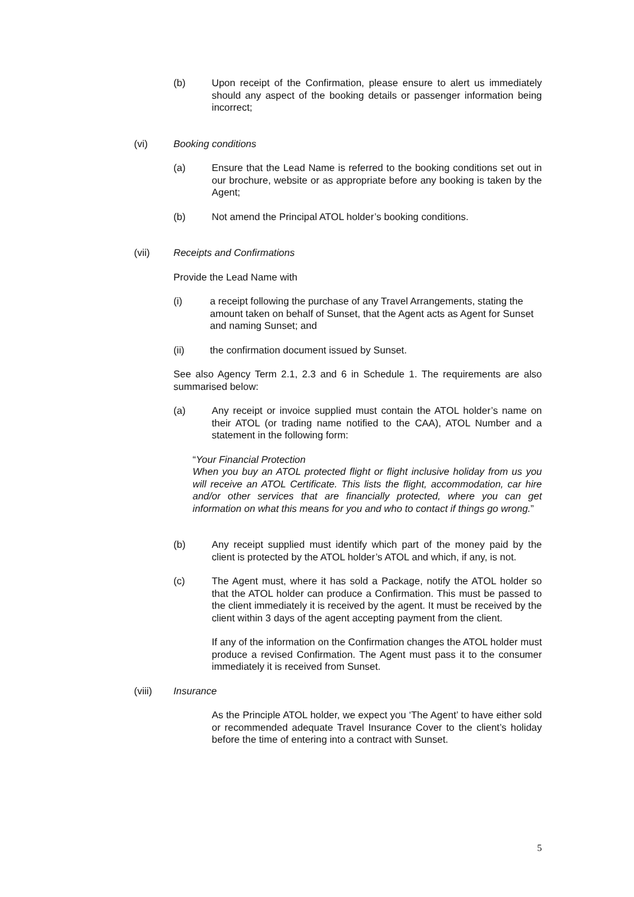(b) Upon receipt of the Confirmation, please ensure to alert us immediately should any aspect of the booking details or passenger information being incorrect;
(vi) Booking conditions
(a) Ensure that the Lead Name is referred to the booking conditions set out in our brochure, website or as appropriate before any booking is taken by the Agent;
(b) Not amend the Principal ATOL holder’s booking conditions.
(vii) Receipts and Confirmations
Provide the Lead Name with
(i) a receipt following the purchase of any Travel Arrangements, stating the amount taken on behalf of Sunset, that the Agent acts as Agent for Sunset and naming Sunset; and
(ii) the confirmation document issued by Sunset.
See also Agency Term 2.1, 2.3 and 6 in Schedule 1. The requirements are also summarised below:
(a) Any receipt or invoice supplied must contain the ATOL holder’s name on their ATOL (or trading name notified to the CAA), ATOL Number and a statement in the following form:
“Your Financial Protection
When you buy an ATOL protected flight or flight inclusive holiday from us you will receive an ATOL Certificate. This lists the flight, accommodation, car hire and/or other services that are financially protected, where you can get information on what this means for you and who to contact if things go wrong.”
(b) Any receipt supplied must identify which part of the money paid by the client is protected by the ATOL holder’s ATOL and which, if any, is not.
(c) The Agent must, where it has sold a Package, notify the ATOL holder so that the ATOL holder can produce a Confirmation. This must be passed to the client immediately it is received by the agent. It must be received by the client within 3 days of the agent accepting payment from the client.
If any of the information on the Confirmation changes the ATOL holder must produce a revised Confirmation. The Agent must pass it to the consumer immediately it is received from Sunset.
(viii) Insurance
As the Principle ATOL holder, we expect you ‘The Agent’ to have either sold or recommended adequate Travel Insurance Cover to the client’s holiday before the time of entering into a contract with Sunset.
5